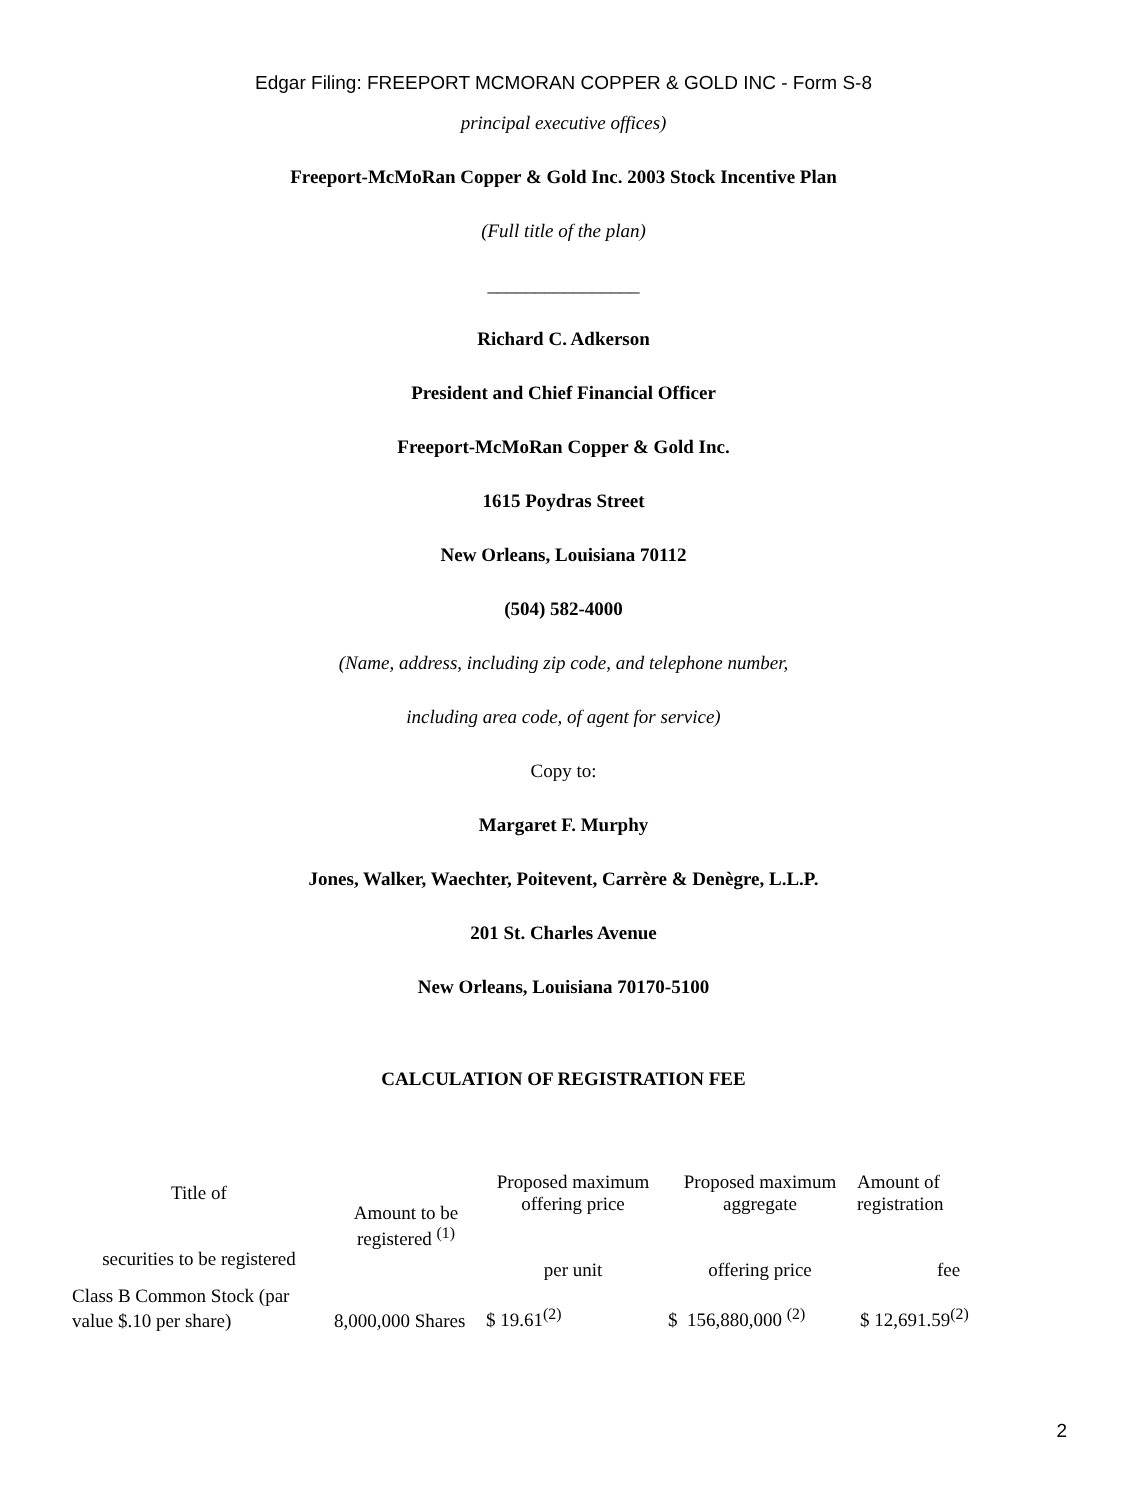Edgar Filing: FREEPORT MCMORAN COPPER & GOLD INC - Form S-8
principal executive offices)
Freeport-McMoRan Copper & Gold Inc. 2003 Stock Incentive Plan
(Full title of the plan)
________________
Richard C. Adkerson
President and Chief Financial Officer
Freeport-McMoRan Copper & Gold Inc.
1615 Poydras Street
New Orleans, Louisiana 70112
(504) 582-4000
(Name, address, including zip code, and telephone number,
including area code, of agent for service)
Copy to:
Margaret F. Murphy
Jones, Walker, Waechter, Poitevent, Carrère & Denègre, L.L.P.
201 St. Charles Avenue
New Orleans, Louisiana 70170-5100
CALCULATION OF REGISTRATION FEE
| Title of securities to be registered | Amount to be registered <sup>(1)</sup> | Proposed maximum offering price per unit | Proposed maximum aggregate offering price | Amount of registration fee |
| --- | --- | --- | --- | --- |
| Class B Common Stock (par value $.10 per share) | 8,000,000 Shares | $ 19.61<sup>(2)</sup> | $ 156,880,000 <sup>(2)</sup> | $ 12,691.59<sup>(2)</sup> |
2